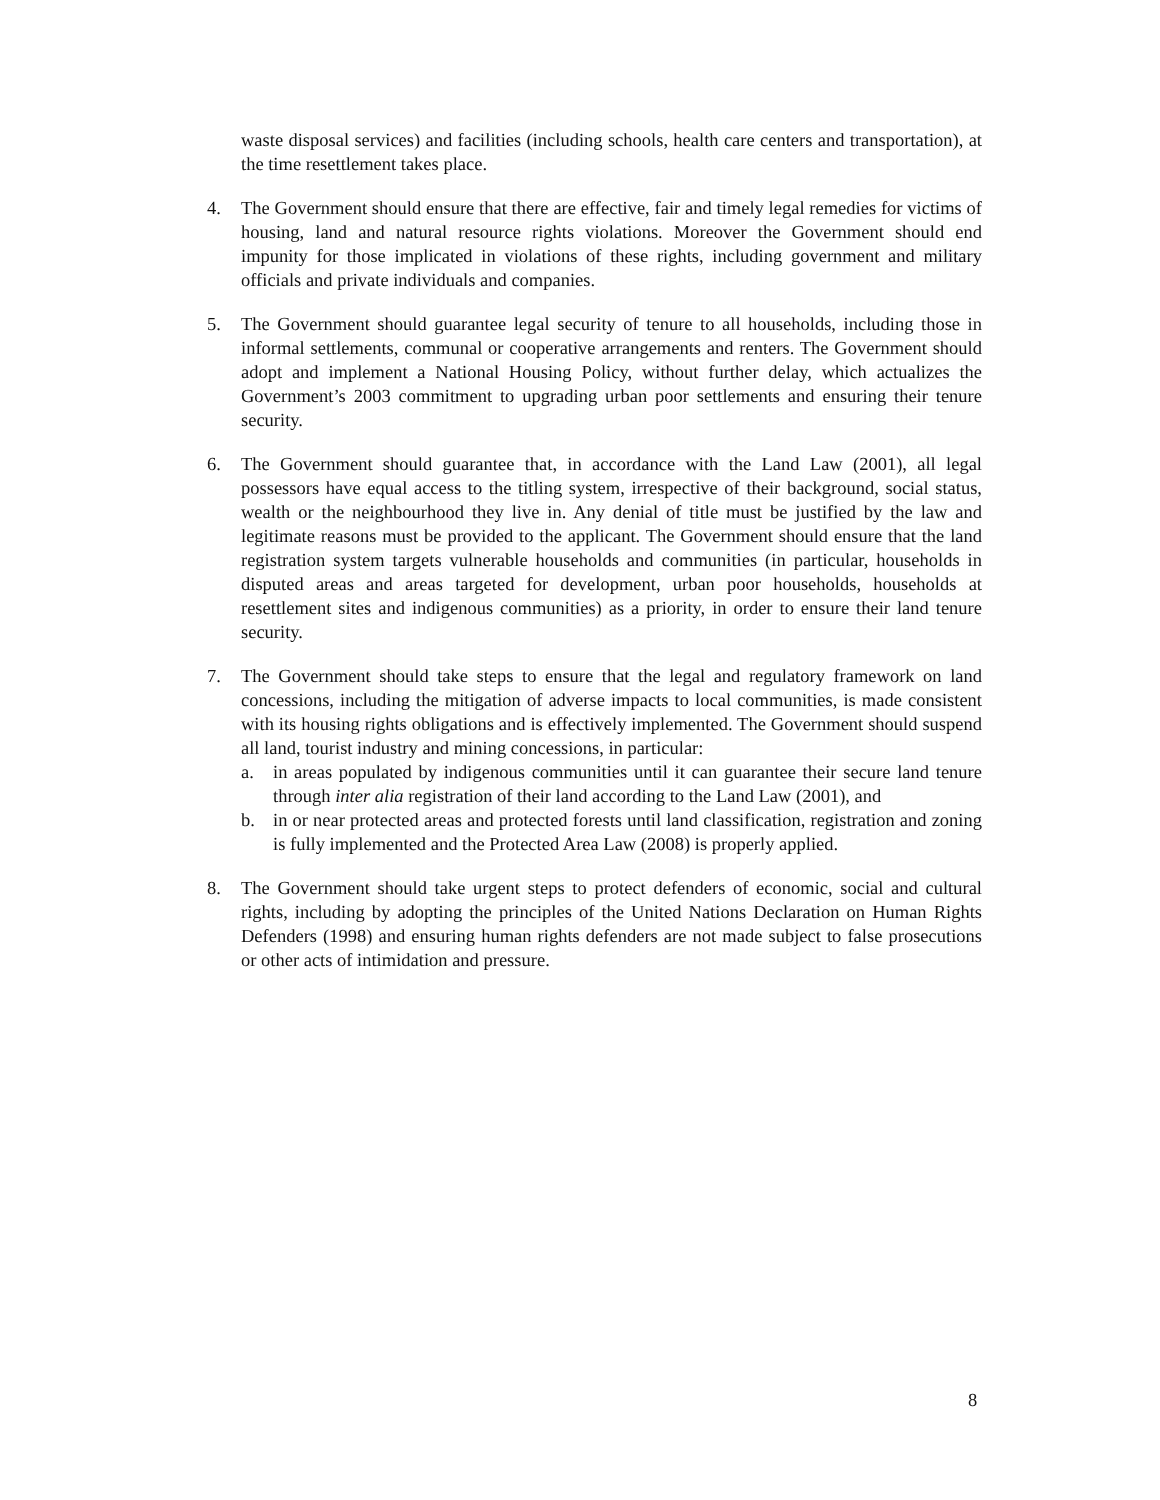waste disposal services) and facilities (including schools, health care centers and transportation), at the time resettlement takes place.
4. The Government should ensure that there are effective, fair and timely legal remedies for victims of housing, land and natural resource rights violations. Moreover the Government should end impunity for those implicated in violations of these rights, including government and military officials and private individuals and companies.
5. The Government should guarantee legal security of tenure to all households, including those in informal settlements, communal or cooperative arrangements and renters. The Government should adopt and implement a National Housing Policy, without further delay, which actualizes the Government’s 2003 commitment to upgrading urban poor settlements and ensuring their tenure security.
6. The Government should guarantee that, in accordance with the Land Law (2001), all legal possessors have equal access to the titling system, irrespective of their background, social status, wealth or the neighbourhood they live in. Any denial of title must be justified by the law and legitimate reasons must be provided to the applicant. The Government should ensure that the land registration system targets vulnerable households and communities (in particular, households in disputed areas and areas targeted for development, urban poor households, households at resettlement sites and indigenous communities) as a priority, in order to ensure their land tenure security.
7. The Government should take steps to ensure that the legal and regulatory framework on land concessions, including the mitigation of adverse impacts to local communities, is made consistent with its housing rights obligations and is effectively implemented. The Government should suspend all land, tourist industry and mining concessions, in particular:
a. in areas populated by indigenous communities until it can guarantee their secure land tenure through inter alia registration of their land according to the Land Law (2001), and
b. in or near protected areas and protected forests until land classification, registration and zoning is fully implemented and the Protected Area Law (2008) is properly applied.
8. The Government should take urgent steps to protect defenders of economic, social and cultural rights, including by adopting the principles of the United Nations Declaration on Human Rights Defenders (1998) and ensuring human rights defenders are not made subject to false prosecutions or other acts of intimidation and pressure.
8